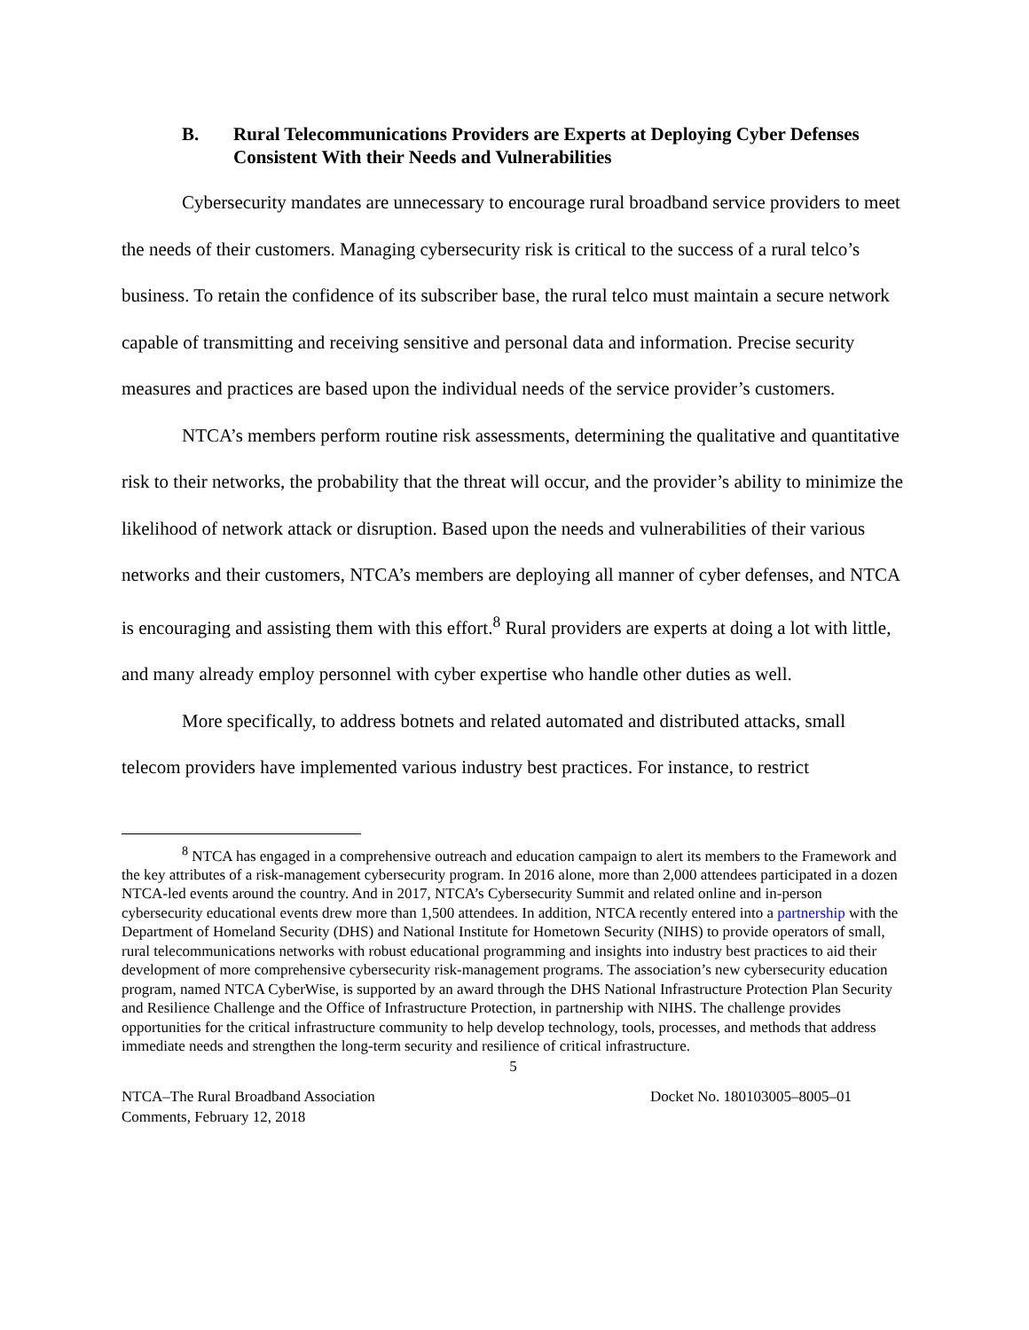B. Rural Telecommunications Providers are Experts at Deploying Cyber Defenses Consistent With their Needs and Vulnerabilities
Cybersecurity mandates are unnecessary to encourage rural broadband service providers to meet the needs of their customers. Managing cybersecurity risk is critical to the success of a rural telco’s business. To retain the confidence of its subscriber base, the rural telco must maintain a secure network capable of transmitting and receiving sensitive and personal data and information. Precise security measures and practices are based upon the individual needs of the service provider’s customers.
NTCA’s members perform routine risk assessments, determining the qualitative and quantitative risk to their networks, the probability that the threat will occur, and the provider’s ability to minimize the likelihood of network attack or disruption. Based upon the needs and vulnerabilities of their various networks and their customers, NTCA’s members are deploying all manner of cyber defenses, and NTCA is encouraging and assisting them with this effort.<sup>8</sup> Rural providers are experts at doing a lot with little, and many already employ personnel with cyber expertise who handle other duties as well.
More specifically, to address botnets and related automated and distributed attacks, small telecom providers have implemented various industry best practices. For instance, to restrict
<sup>8</sup> NTCA has engaged in a comprehensive outreach and education campaign to alert its members to the Framework and the key attributes of a risk-management cybersecurity program. In 2016 alone, more than 2,000 attendees participated in a dozen NTCA-led events around the country. And in 2017, NTCA’s Cybersecurity Summit and related online and in-person cybersecurity educational events drew more than 1,500 attendees. In addition, NTCA recently entered into a partnership with the Department of Homeland Security (DHS) and National Institute for Hometown Security (NIHS) to provide operators of small, rural telecommunications networks with robust educational programming and insights into industry best practices to aid their development of more comprehensive cybersecurity risk-management programs. The association’s new cybersecurity education program, named NTCA CyberWise, is supported by an award through the DHS National Infrastructure Protection Plan Security and Resilience Challenge and the Office of Infrastructure Protection, in partnership with NIHS. The challenge provides opportunities for the critical infrastructure community to help develop technology, tools, processes, and methods that address immediate needs and strengthen the long-term security and resilience of critical infrastructure.
5
NTCA–The Rural Broadband Association
Comments, February 12, 2018
Docket No. 180103005–8005–01